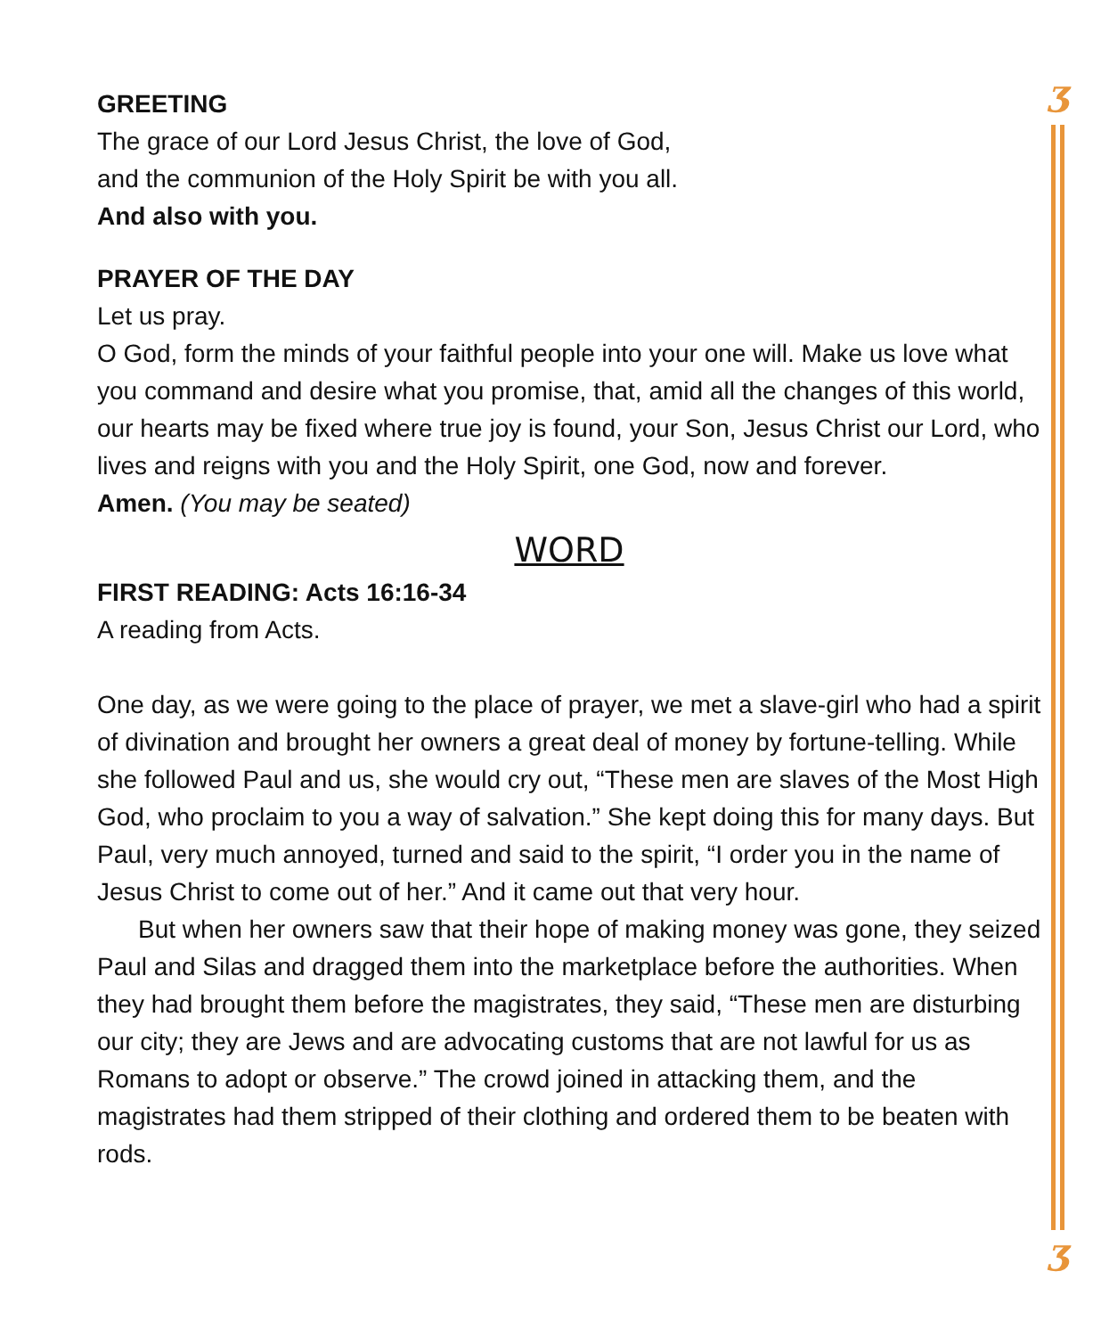ʒ
ʒ
GREETING
The grace of our Lord Jesus Christ, the love of God,
and the communion of the Holy Spirit be with you all.
And also with you.
PRAYER OF THE DAY
Let us pray.
O God, form the minds of your faithful people into your one will. Make us love what you command and desire what you promise, that, amid all the changes of this world, our hearts may be fixed where true joy is found, your Son, Jesus Christ our Lord, who lives and reigns with you and the Holy Spirit, one God, now and forever.
Amen. (You may be seated)
WORD
FIRST READING: Acts 16:16-34
A reading from Acts.
One day, as we were going to the place of prayer, we met a slave-girl who had a spirit of divination and brought her owners a great deal of money by fortune-telling. While she followed Paul and us, she would cry out, “These men are slaves of the Most High God, who proclaim to you a way of salvation.” She kept doing this for many days. But Paul, very much annoyed, turned and said to the spirit, “I order you in the name of Jesus Christ to come out of her.” And it came out that very hour.
But when her owners saw that their hope of making money was gone, they seized Paul and Silas and dragged them into the marketplace before the authorities. When they had brought them before the magistrates, they said, “These men are disturbing our city; they are Jews and are advocating customs that are not lawful for us as Romans to adopt or observe.” The crowd joined in attacking them, and the magistrates had them stripped of their clothing and ordered them to be beaten with rods.